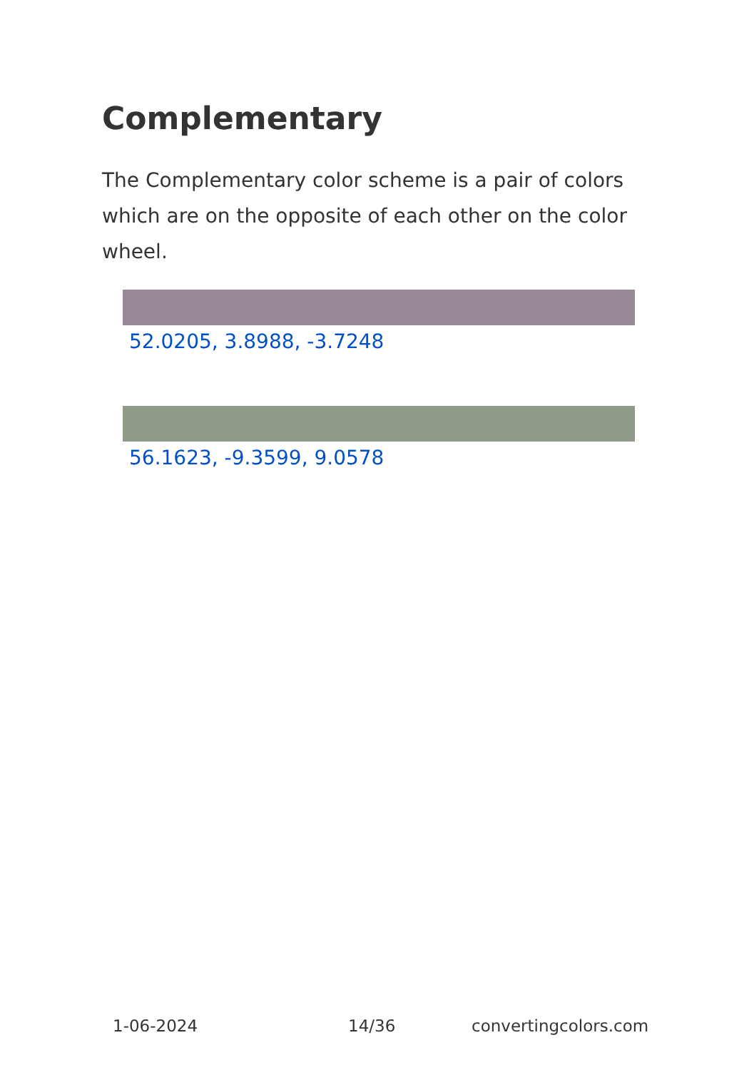Complementary
The Complementary color scheme is a pair of colors which are on the opposite of each other on the color wheel.
52.0205, 3.8988, -3.7248
56.1623, -9.3599, 9.0578
1-06-2024 14/36 convertingcolors.com